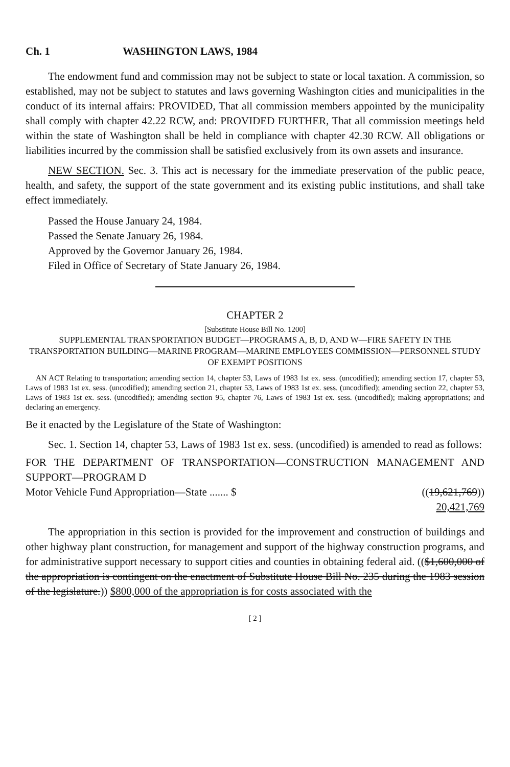Ch. 1 WASHINGTON LAWS, 1984
The endowment fund and commission may not be subject to state or local taxation. A commission, so established, may not be subject to statutes and laws governing Washington cities and municipalities in the conduct of its internal affairs: PROVIDED, That all commission members appointed by the municipality shall comply with chapter 42.22 RCW, and: PROVIDED FURTHER, That all commission meetings held within the state of Washington shall be held in compliance with chapter 42.30 RCW. All obligations or liabilities incurred by the commission shall be satisfied exclusively from its own assets and insurance.
NEW SECTION. Sec. 3. This act is necessary for the immediate preservation of the public peace, health, and safety, the support of the state government and its existing public institutions, and shall take effect immediately.
Passed the House January 24, 1984.
Passed the Senate January 26, 1984.
Approved by the Governor January 26, 1984.
Filed in Office of Secretary of State January 26, 1984.
CHAPTER 2
[Substitute House Bill No. 1200]
SUPPLEMENTAL TRANSPORTATION BUDGET—PROGRAMS A, B, D, AND W—FIRE SAFETY IN THE TRANSPORTATION BUILDING—MARINE PROGRAM—MARINE EMPLOYEES COMMISSION—PERSONNEL STUDY OF EXEMPT POSITIONS
AN ACT Relating to transportation; amending section 14, chapter 53, Laws of 1983 1st ex. sess. (uncodified); amending section 17, chapter 53, Laws of 1983 1st ex. sess. (uncodified); amending section 21, chapter 53, Laws of 1983 1st ex. sess. (uncodified); amending section 22, chapter 53, Laws of 1983 1st ex. sess. (uncodified); amending section 95, chapter 76, Laws of 1983 1st ex. sess. (uncodified); making appropriations; and declaring an emergency.
Be it enacted by the Legislature of the State of Washington:
Sec. 1. Section 14, chapter 53, Laws of 1983 1st ex. sess. (uncodified) is amended to read as follows:
FOR THE DEPARTMENT OF TRANSPORTATION—CONSTRUCTION MANAGEMENT AND SUPPORT—PROGRAM D
Motor Vehicle Fund Appropriation—State ....... $ ((19,621,769))
20,421,769
The appropriation in this section is provided for the improvement and construction of buildings and other highway plant construction, for management and support of the highway construction programs, and for administrative support necessary to support cities and counties in obtaining federal aid. (($1,600,000 of the appropriation is contingent on the enactment of Substitute House Bill No. 235 during the 1983 session of the legislature.)) $800,000 of the appropriation is for costs associated with the
[ 2 ]